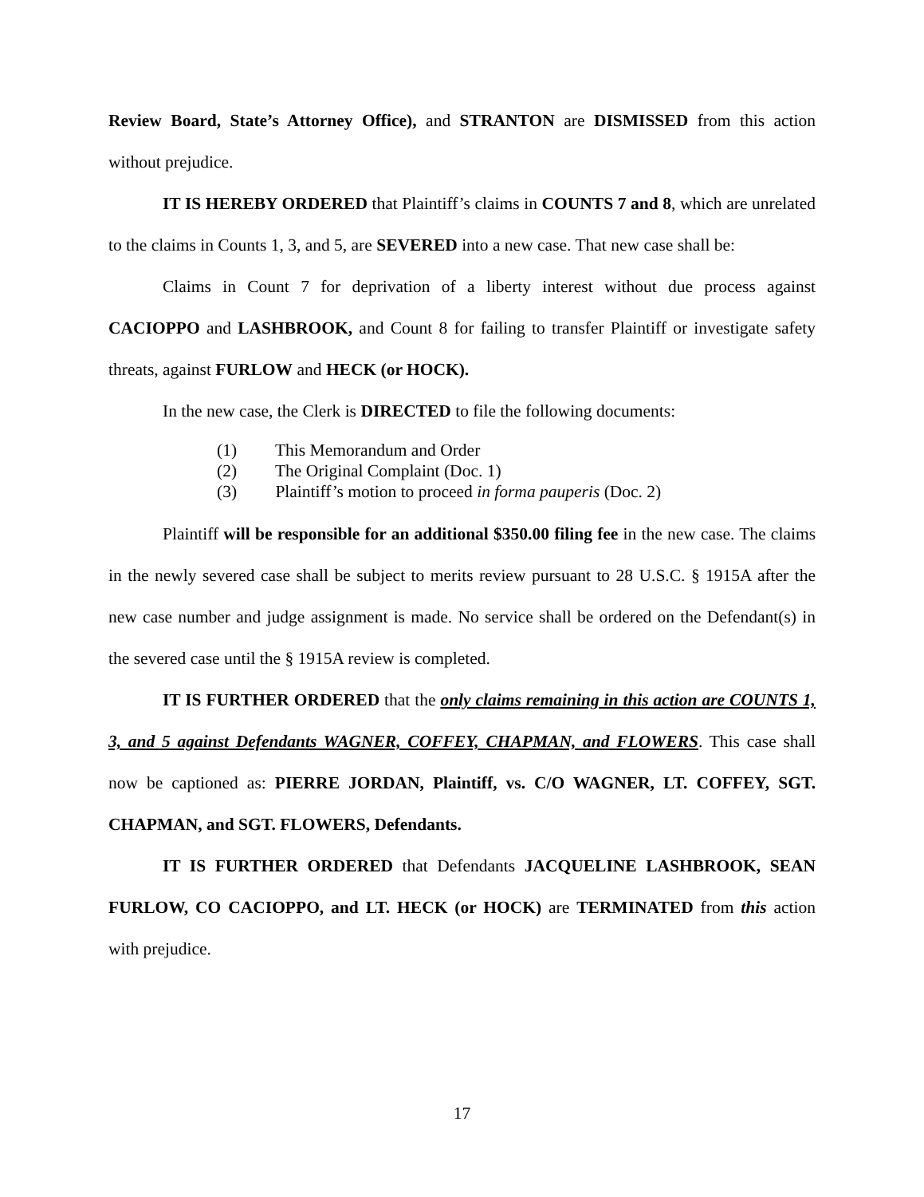Review Board, State’s Attorney Office), and STRANTON are DISMISSED from this action without prejudice.
IT IS HEREBY ORDERED that Plaintiff’s claims in COUNTS 7 and 8, which are unrelated to the claims in Counts 1, 3, and 5, are SEVERED into a new case. That new case shall be:
Claims in Count 7 for deprivation of a liberty interest without due process against CACIOPPO and LASHBROOK, and Count 8 for failing to transfer Plaintiff or investigate safety threats, against FURLOW and HECK (or HOCK).
In the new case, the Clerk is DIRECTED to file the following documents:
(1) This Memorandum and Order
(2) The Original Complaint (Doc. 1)
(3) Plaintiff’s motion to proceed in forma pauperis (Doc. 2)
Plaintiff will be responsible for an additional $350.00 filing fee in the new case. The claims in the newly severed case shall be subject to merits review pursuant to 28 U.S.C. § 1915A after the new case number and judge assignment is made. No service shall be ordered on the Defendant(s) in the severed case until the § 1915A review is completed.
IT IS FURTHER ORDERED that the only claims remaining in this action are COUNTS 1, 3, and 5 against Defendants WAGNER, COFFEY, CHAPMAN, and FLOWERS. This case shall now be captioned as: PIERRE JORDAN, Plaintiff, vs. C/O WAGNER, LT. COFFEY, SGT. CHAPMAN, and SGT. FLOWERS, Defendants.
IT IS FURTHER ORDERED that Defendants JACQUELINE LASHBROOK, SEAN FURLOW, CO CACIOPPO, and LT. HECK (or HOCK) are TERMINATED from this action with prejudice.
17